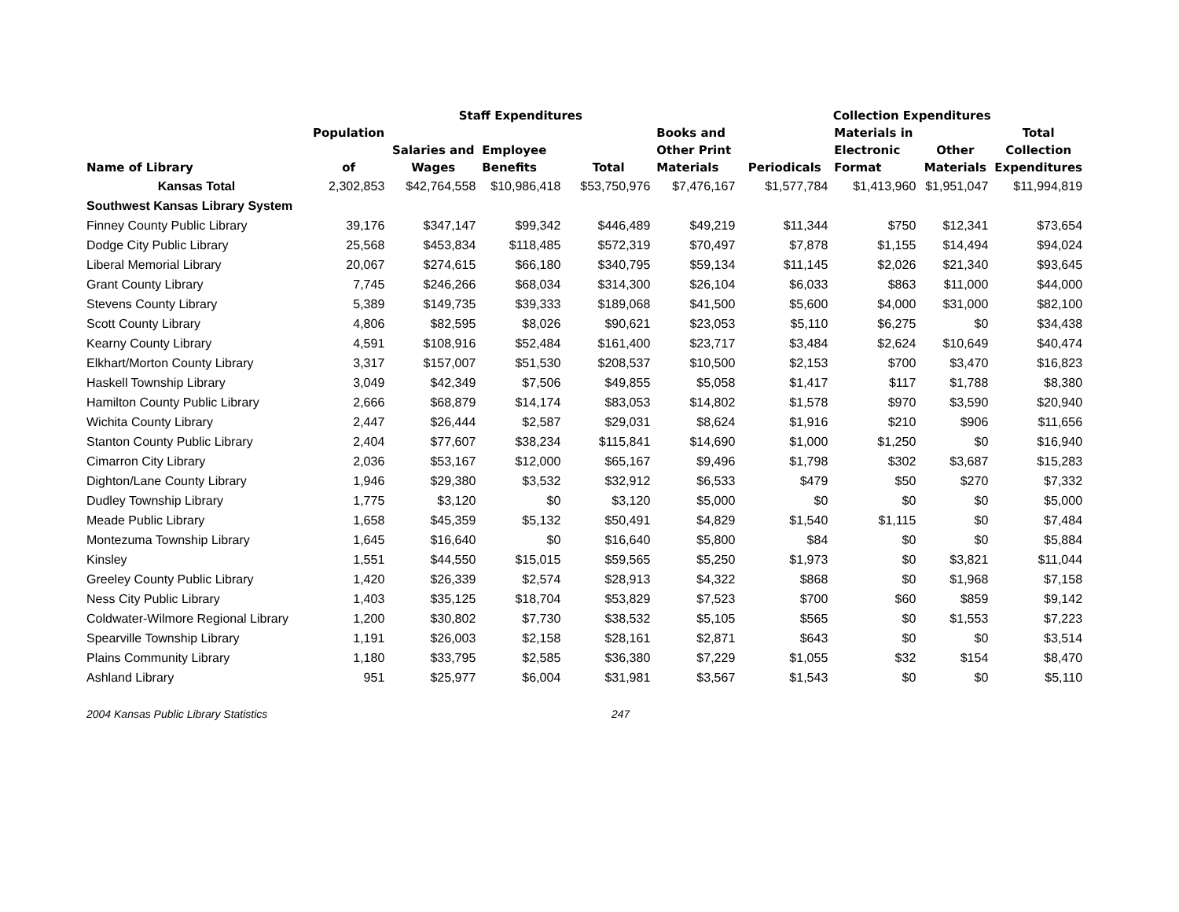| | | Staff Expenditures | | | | Collection Expenditures | | | |
| --- | --- | --- | --- | --- | --- | --- | --- | --- | --- |
| Name of Library | Population of | Salaries and Wages | Employee Benefits | Total | Books and Other Print Materials | Periodicals | Materials in Electronic Format | Other Materials | Total Collection Expenditures |
| Kansas Total | 2,302,853 | $42,764,558 | $10,986,418 | $53,750,976 | $7,476,167 | $1,577,784 | $1,413,960 | $1,951,047 | $11,994,819 |
| Southwest Kansas Library System | | | | | | | | | |
| Finney County Public Library | 39,176 | $347,147 | $99,342 | $446,489 | $49,219 | $11,344 | $750 | $12,341 | $73,654 |
| Dodge City Public Library | 25,568 | $453,834 | $118,485 | $572,319 | $70,497 | $7,878 | $1,155 | $14,494 | $94,024 |
| Liberal Memorial Library | 20,067 | $274,615 | $66,180 | $340,795 | $59,134 | $11,145 | $2,026 | $21,340 | $93,645 |
| Grant County Library | 7,745 | $246,266 | $68,034 | $314,300 | $26,104 | $6,033 | $863 | $11,000 | $44,000 |
| Stevens County Library | 5,389 | $149,735 | $39,333 | $189,068 | $41,500 | $5,600 | $4,000 | $31,000 | $82,100 |
| Scott County Library | 4,806 | $82,595 | $8,026 | $90,621 | $23,053 | $5,110 | $6,275 | $0 | $34,438 |
| Kearny County Library | 4,591 | $108,916 | $52,484 | $161,400 | $23,717 | $3,484 | $2,624 | $10,649 | $40,474 |
| Elkhart/Morton County Library | 3,317 | $157,007 | $51,530 | $208,537 | $10,500 | $2,153 | $700 | $3,470 | $16,823 |
| Haskell Township Library | 3,049 | $42,349 | $7,506 | $49,855 | $5,058 | $1,417 | $117 | $1,788 | $8,380 |
| Hamilton County Public Library | 2,666 | $68,879 | $14,174 | $83,053 | $14,802 | $1,578 | $970 | $3,590 | $20,940 |
| Wichita County Library | 2,447 | $26,444 | $2,587 | $29,031 | $8,624 | $1,916 | $210 | $906 | $11,656 |
| Stanton County Public Library | 2,404 | $77,607 | $38,234 | $115,841 | $14,690 | $1,000 | $1,250 | $0 | $16,940 |
| Cimarron City Library | 2,036 | $53,167 | $12,000 | $65,167 | $9,496 | $1,798 | $302 | $3,687 | $15,283 |
| Dighton/Lane County Library | 1,946 | $29,380 | $3,532 | $32,912 | $6,533 | $479 | $50 | $270 | $7,332 |
| Dudley Township Library | 1,775 | $3,120 | $0 | $3,120 | $5,000 | $0 | $0 | $0 | $5,000 |
| Meade Public Library | 1,658 | $45,359 | $5,132 | $50,491 | $4,829 | $1,540 | $1,115 | $0 | $7,484 |
| Montezuma Township Library | 1,645 | $16,640 | $0 | $16,640 | $5,800 | $84 | $0 | $0 | $5,884 |
| Kinsley | 1,551 | $44,550 | $15,015 | $59,565 | $5,250 | $1,973 | $0 | $3,821 | $11,044 |
| Greeley County Public Library | 1,420 | $26,339 | $2,574 | $28,913 | $4,322 | $868 | $0 | $1,968 | $7,158 |
| Ness City Public Library | 1,403 | $35,125 | $18,704 | $53,829 | $7,523 | $700 | $60 | $859 | $9,142 |
| Coldwater-Wilmore Regional Library | 1,200 | $30,802 | $7,730 | $38,532 | $5,105 | $565 | $0 | $1,553 | $7,223 |
| Spearville Township Library | 1,191 | $26,003 | $2,158 | $28,161 | $2,871 | $643 | $0 | $0 | $3,514 |
| Plains Community Library | 1,180 | $33,795 | $2,585 | $36,380 | $7,229 | $1,055 | $32 | $154 | $8,470 |
| Ashland Library | 951 | $25,977 | $6,004 | $31,981 | $3,567 | $1,543 | $0 | $0 | $5,110 |
2004 Kansas Public Library Statistics 247